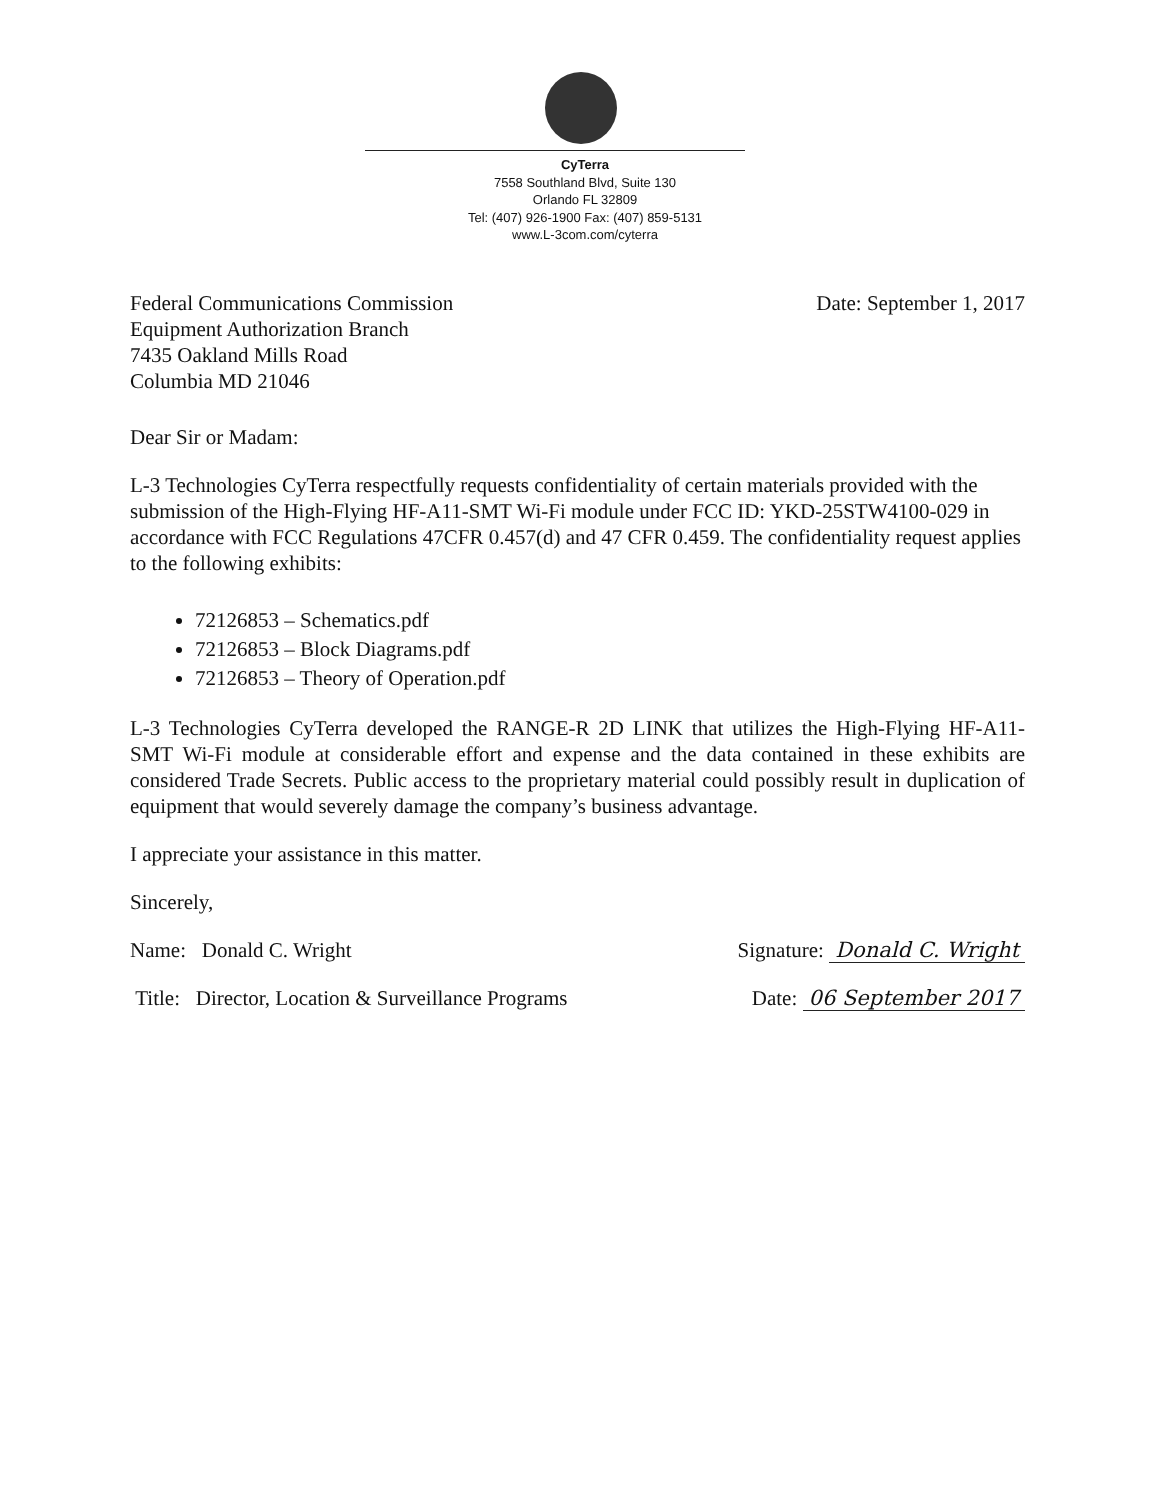CyTerra
7558 Southland Blvd, Suite 130
Orlando FL 32809
Tel: (407) 926-1900 Fax: (407) 859-5131
www.L-3com.com/cyterra
Federal Communications Commission
Equipment Authorization Branch
7435 Oakland Mills Road
Columbia MD 21046
Date: September 1, 2017
Dear Sir or Madam:
L-3 Technologies CyTerra respectfully requests confidentiality of certain materials provided with the submission of the High-Flying HF-A11-SMT Wi-Fi module under FCC ID: YKD-25STW4100-029 in accordance with FCC Regulations 47CFR 0.457(d) and 47 CFR 0.459. The confidentiality request applies to the following exhibits:
72126853 – Schematics.pdf
72126853 – Block Diagrams.pdf
72126853 – Theory of Operation.pdf
L-3 Technologies CyTerra developed the RANGE-R 2D LINK that utilizes the High-Flying HF-A11-SMT Wi-Fi module at considerable effort and expense and the data contained in these exhibits are considered Trade Secrets. Public access to the proprietary material could possibly result in duplication of equipment that would severely damage the company’s business advantage.
I appreciate your assistance in this matter.
Sincerely,
Name: Donald C. Wright Signature: Donald C. Wright
Title: Director, Location & Surveillance Programs
Date: 06 September 2017